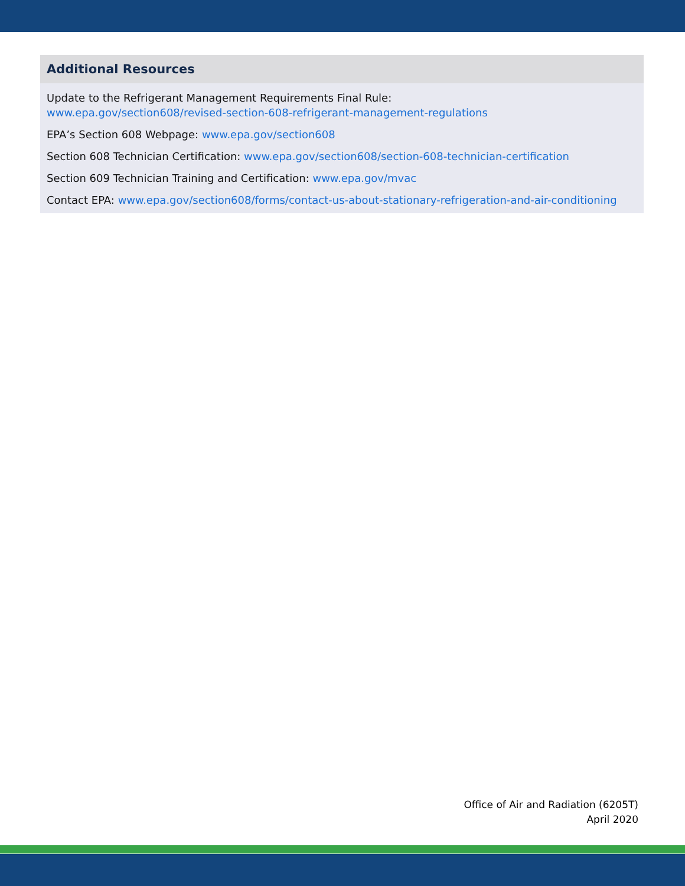Additional Resources
Update to the Refrigerant Management Requirements Final Rule:
www.epa.gov/section608/revised-section-608-refrigerant-management-regulations
EPA’s Section 608 Webpage: www.epa.gov/section608
Section 608 Technician Certification: www.epa.gov/section608/section-608-technician-certification
Section 609 Technician Training and Certification: www.epa.gov/mvac
Contact EPA: www.epa.gov/section608/forms/contact-us-about-stationary-refrigeration-and-air-conditioning
Office of Air and Radiation (6205T)
April 2020